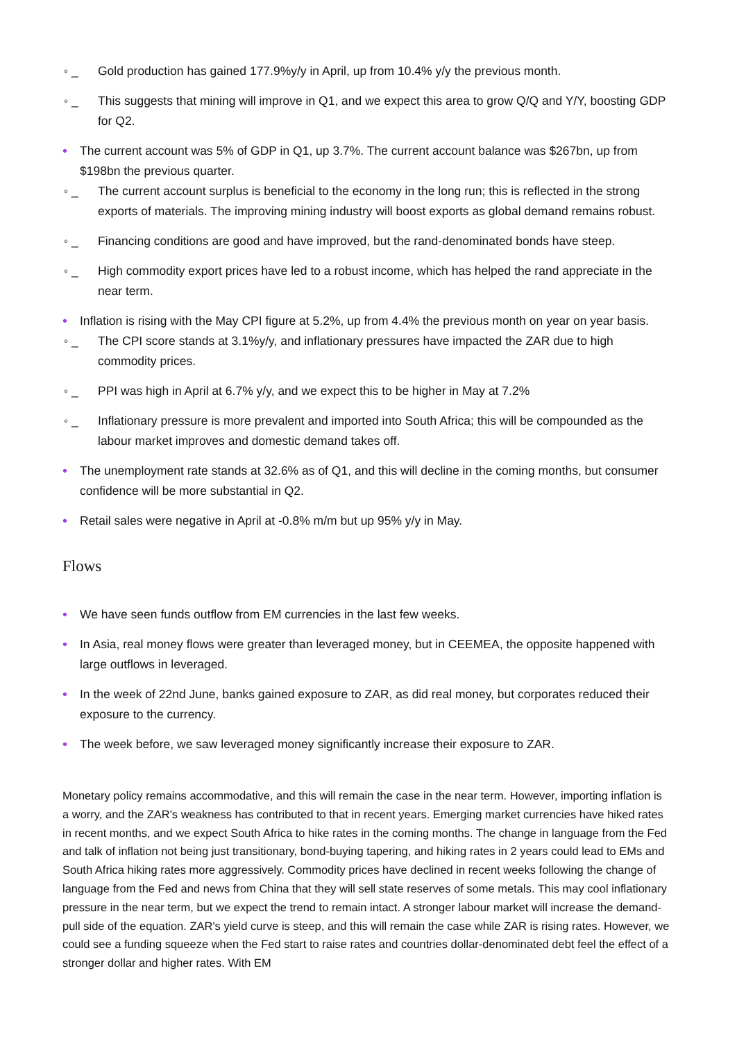◦ _ Gold production has gained 177.9%y/y in April, up from 10.4% y/y the previous month.
◦ _ This suggests that mining will improve in Q1, and we expect this area to grow Q/Q and Y/Y, boosting GDP for Q2.
• The current account was 5% of GDP in Q1, up 3.7%. The current account balance was $267bn, up from $198bn the previous quarter.
◦ _ The current account surplus is beneficial to the economy in the long run; this is reflected in the strong exports of materials. The improving mining industry will boost exports as global demand remains robust.
◦ _ Financing conditions are good and have improved, but the rand-denominated bonds have steep.
◦ _ High commodity export prices have led to a robust income, which has helped the rand appreciate in the near term.
• Inflation is rising with the May CPI figure at 5.2%, up from 4.4% the previous month on year on year basis.
◦ _ The CPI score stands at 3.1%y/y, and inflationary pressures have impacted the ZAR due to high commodity prices.
◦ _ PPI was high in April at 6.7% y/y, and we expect this to be higher in May at 7.2%
◦ _ Inflationary pressure is more prevalent and imported into South Africa; this will be compounded as the labour market improves and domestic demand takes off.
• The unemployment rate stands at 32.6% as of Q1, and this will decline in the coming months, but consumer confidence will be more substantial in Q2.
• Retail sales were negative in April at -0.8% m/m but up 95% y/y in May.
Flows
• We have seen funds outflow from EM currencies in the last few weeks.
• In Asia, real money flows were greater than leveraged money, but in CEEMEA, the opposite happened with large outflows in leveraged.
• In the week of 22nd June, banks gained exposure to ZAR, as did real money, but corporates reduced their exposure to the currency.
• The week before, we saw leveraged money significantly increase their exposure to ZAR.
Monetary policy remains accommodative, and this will remain the case in the near term. However, importing inflation is a worry, and the ZAR's weakness has contributed to that in recent years. Emerging market currencies have hiked rates in recent months, and we expect South Africa to hike rates in the coming months. The change in language from the Fed and talk of inflation not being just transitionary, bond-buying tapering, and hiking rates in 2 years could lead to EMs and South Africa hiking rates more aggressively. Commodity prices have declined in recent weeks following the change of language from the Fed and news from China that they will sell state reserves of some metals. This may cool inflationary pressure in the near term, but we expect the trend to remain intact. A stronger labour market will increase the demand-pull side of the equation. ZAR's yield curve is steep, and this will remain the case while ZAR is rising rates. However, we could see a funding squeeze when the Fed start to raise rates and countries dollar-denominated debt feel the effect of a stronger dollar and higher rates. With EM